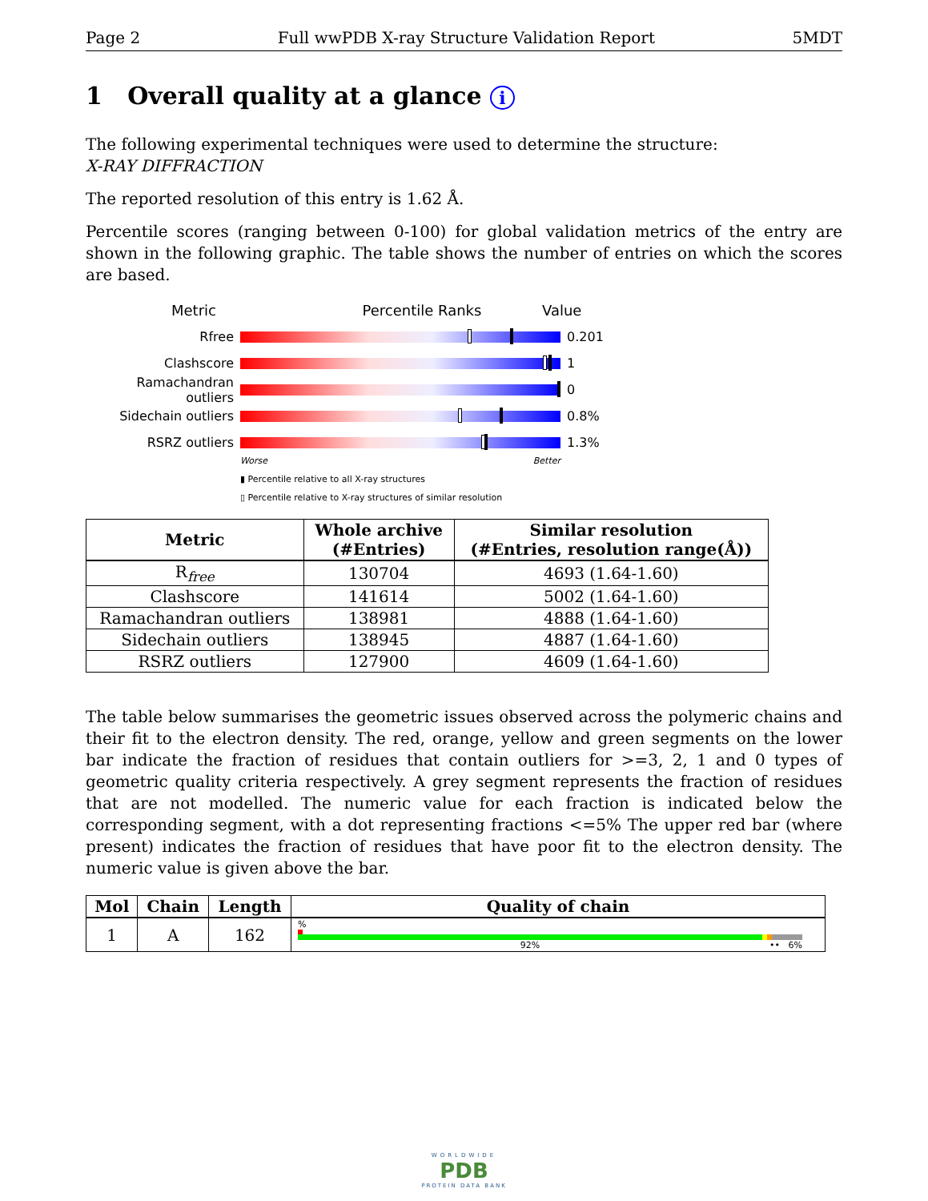Page 2 Full wwPDB X-ray Structure Validation Report 5MDT
1 Overall quality at a glance i
The following experimental techniques were used to determine the structure:
X-RAY DIFFRACTION
The reported resolution of this entry is 1.62 Å.
Percentile scores (ranging between 0-100) for global validation metrics of the entry are shown in the following graphic. The table shows the number of entries on which the scores are based.
Metric Percentile Ranks Value
Rfree 0.201
Clashscore 1
Ramachandran outliers 0
Sidechain outliers 0.8%
RSRZ outliers 1.3%
Worse Better
▮ Percentile relative to all X-ray structures
▯ Percentile relative to X-ray structures of similar resolution
| Metric | Whole archive (#Entries) | Similar resolution (#Entries, resolution range(Å)) |
| --- | --- | --- |
| R<sub>free</sub> | 130704 | 4693 (1.64-1.60) |
| Clashscore | 141614 | 5002 (1.64-1.60) |
| Ramachandran outliers | 138981 | 4888 (1.64-1.60) |
| Sidechain outliers | 138945 | 4887 (1.64-1.60) |
| RSRZ outliers | 127900 | 4609 (1.64-1.60) |
The table below summarises the geometric issues observed across the polymeric chains and their fit to the electron density. The red, orange, yellow and green segments on the lower bar indicate the fraction of residues that contain outliers for >=3, 2, 1 and 0 types of geometric quality criteria respectively. A grey segment represents the fraction of residues that are not modelled. The numeric value for each fraction is indicated below the corresponding segment, with a dot representing fractions <=5% The upper red bar (where present) indicates the fraction of residues that have poor fit to the electron density. The numeric value is given above the bar.
| Mol | Chain | Length | Quality of chain |
| --- | --- | --- | --- |
| 1 | A | 162 | % 92% •• 6% |
WORLDWIDE
PDB
PROTEIN DATA BANK